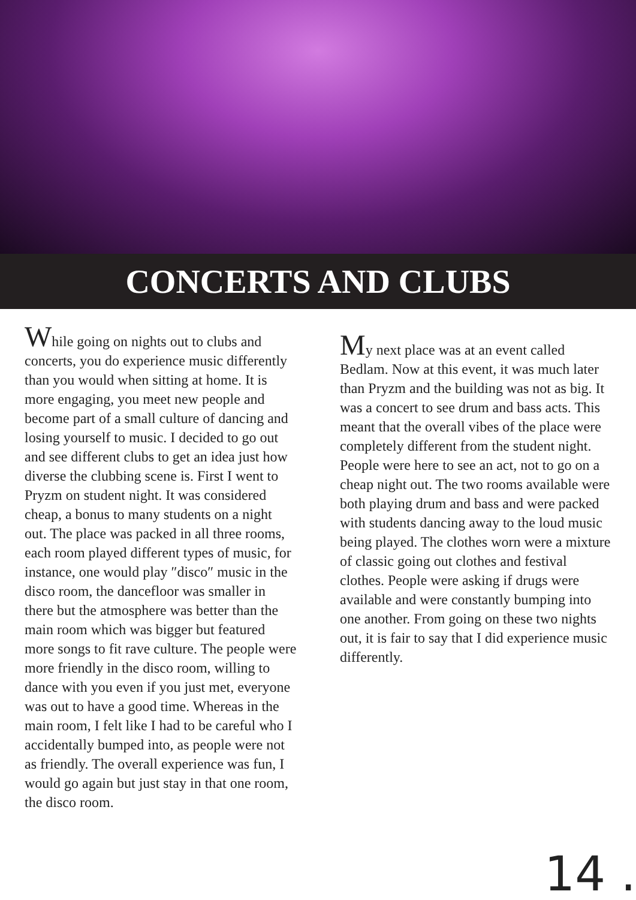CONCERTS AND CLUBS
While going on nights out to clubs and concerts, you do experience music differently than you would when sitting at home. It is more engaging, you meet new people and become part of a small culture of dancing and losing yourself to music. I decided to go out and see different clubs to get an idea just how diverse the clubbing scene is. First I went to Pryzm on student night. It was considered cheap, a bonus to many students on a night out. The place was packed in all three rooms, each room played different types of music, for instance, one would play ″disco″ music in the disco room, the dancefloor was smaller in there but the atmosphere was better than the main room which was bigger but featured more songs to fit rave culture. The people were more friendly in the disco room, willing to dance with you even if you just met, everyone was out to have a good time. Whereas in the main room, I felt like I had to be careful who I accidentally bumped into, as people were not as friendly. The overall experience was fun, I would go again but just stay in that one room, the disco room.
My next place was at an event called Bedlam. Now at this event, it was much later than Pryzm and the building was not as big. It was a concert to see drum and bass acts. This meant that the overall vibes of the place were completely different from the student night. People were here to see an act, not to go on a cheap night out. The two rooms available were both playing drum and bass and were packed with students dancing away to the loud music being played. The clothes worn were a mixture of classic going out clothes and festival clothes. People were asking if drugs were available and were constantly bumping into one another. From going on these two nights out, it is fair to say that I did experience music differently.
14 .